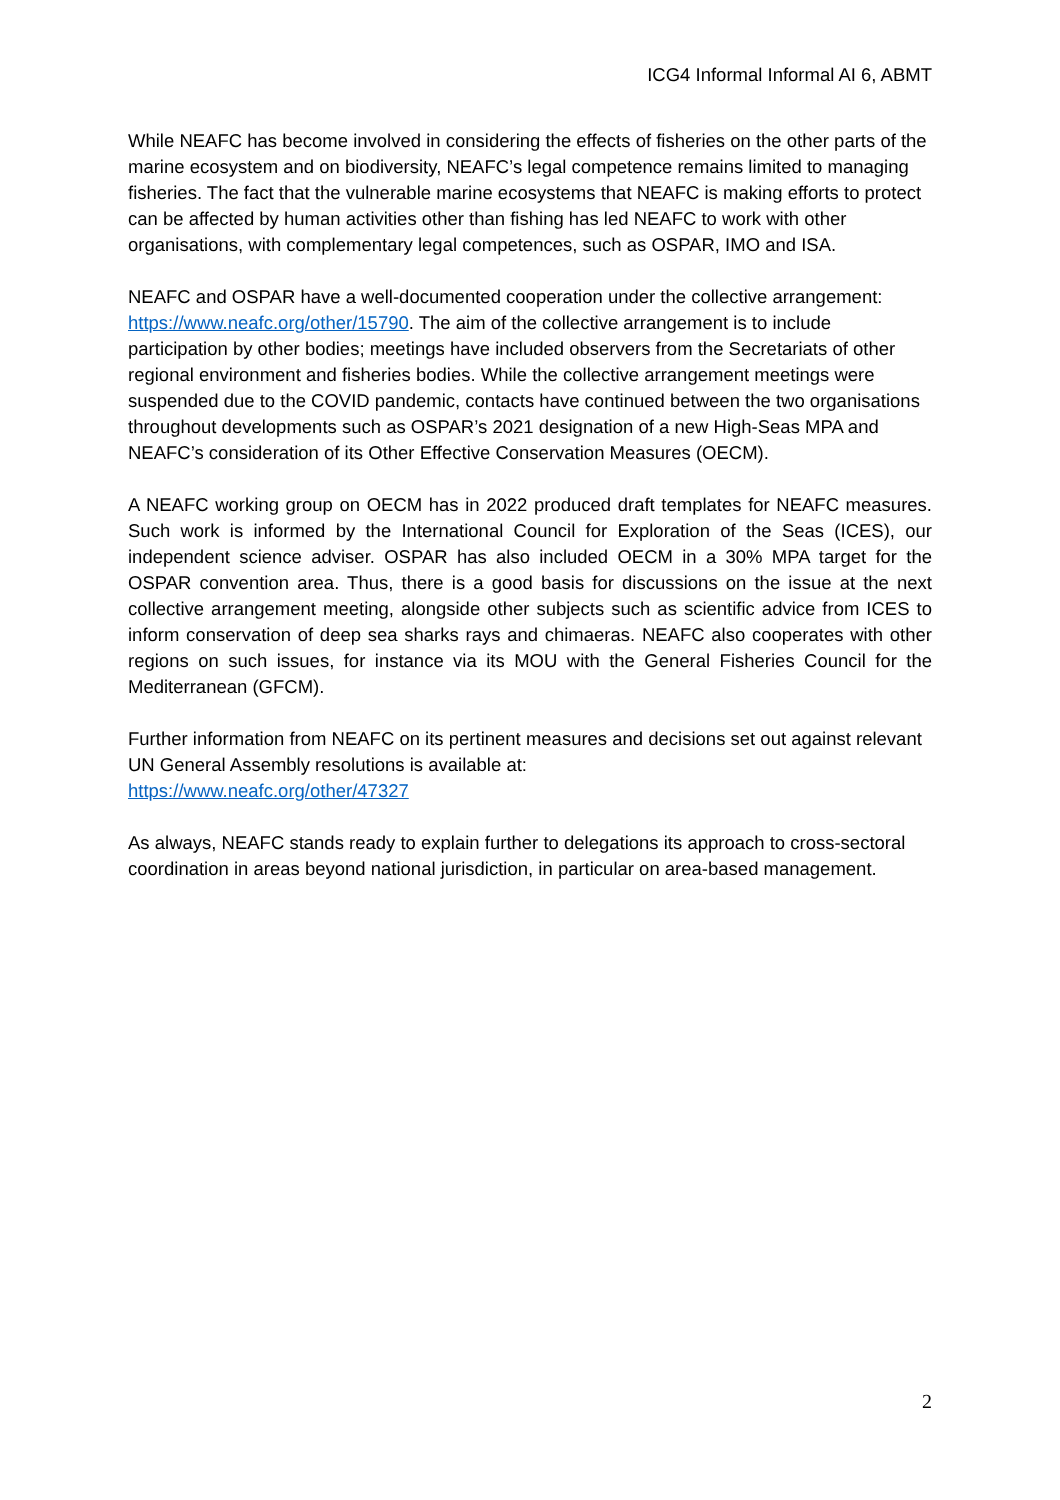ICG4 Informal Informal AI 6, ABMT
While NEAFC has become involved in considering the effects of fisheries on the other parts of the marine ecosystem and on biodiversity, NEAFC’s legal competence remains limited to managing fisheries. The fact that the vulnerable marine ecosystems that NEAFC is making efforts to protect can be affected by human activities other than fishing has led NEAFC to work with other organisations, with complementary legal competences, such as OSPAR, IMO and ISA.
NEAFC and OSPAR have a well-documented cooperation under the collective arrangement: https://www.neafc.org/other/15790. The aim of the collective arrangement is to include participation by other bodies; meetings have included observers from the Secretariats of other regional environment and fisheries bodies. While the collective arrangement meetings were suspended due to the COVID pandemic, contacts have continued between the two organisations throughout developments such as OSPAR’s 2021 designation of a new High-Seas MPA and NEAFC’s consideration of its Other Effective Conservation Measures (OECM).
A NEAFC working group on OECM has in 2022 produced draft templates for NEAFC measures. Such work is informed by the International Council for Exploration of the Seas (ICES), our independent science adviser. OSPAR has also included OECM in a 30% MPA target for the OSPAR convention area. Thus, there is a good basis for discussions on the issue at the next collective arrangement meeting, alongside other subjects such as scientific advice from ICES to inform conservation of deep sea sharks rays and chimaeras. NEAFC also cooperates with other regions on such issues, for instance via its MOU with the General Fisheries Council for the Mediterranean (GFCM).
Further information from NEAFC on its pertinent measures and decisions set out against relevant UN General Assembly resolutions is available at:
https://www.neafc.org/other/47327
As always, NEAFC stands ready to explain further to delegations its approach to cross-sectoral coordination in areas beyond national jurisdiction, in particular on area-based management.
2